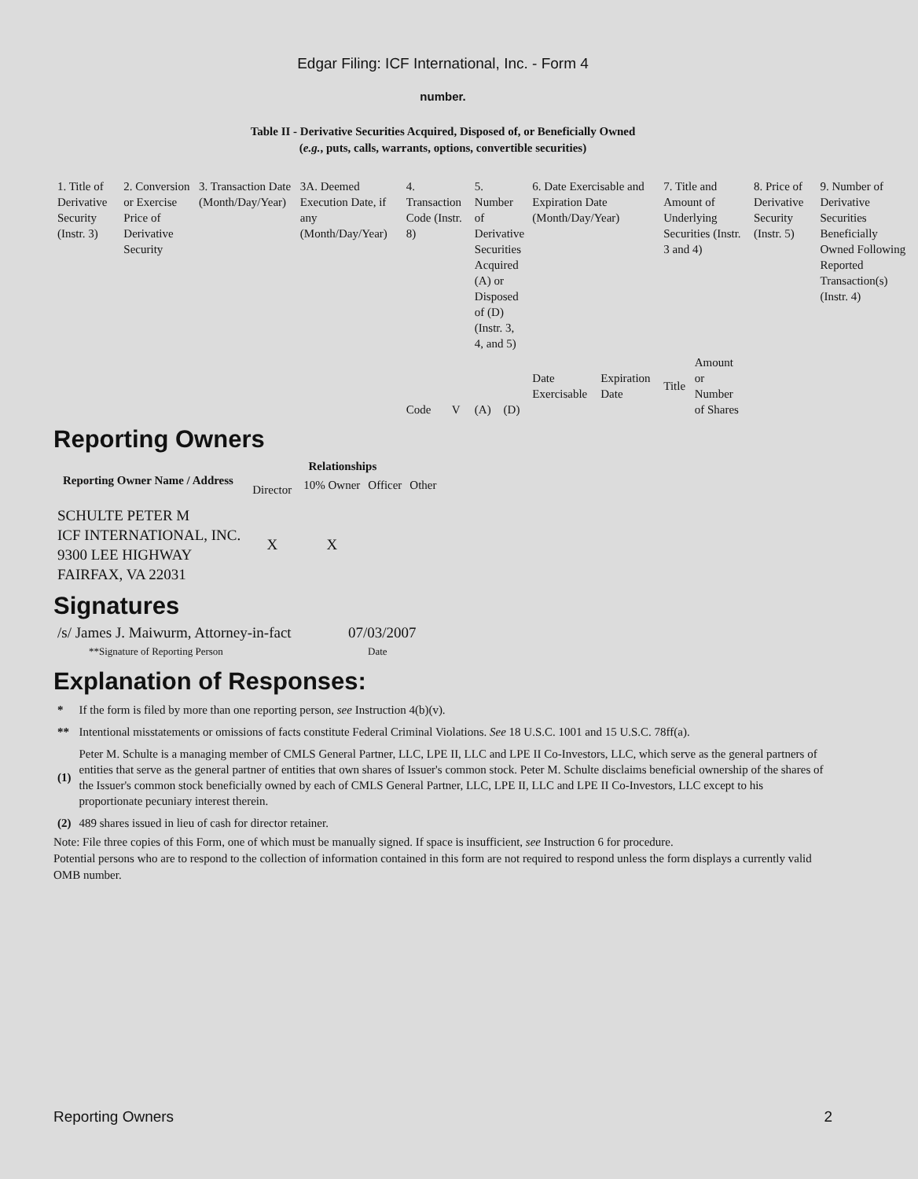Edgar Filing: ICF International, Inc. - Form 4
number.
Table II - Derivative Securities Acquired, Disposed of, or Beneficially Owned
(e.g., puts, calls, warrants, options, convertible securities)
| 1. Title of Derivative Security (Instr. 3) | 2. Conversion or Exercise Price of Derivative Security | 3. Transaction Date (Month/Day/Year) | 3A. Deemed Execution Date, if any (Month/Day/Year) | 4. Transaction Code (Instr. 8) | | 5. Number of Derivative Securities Acquired (A) or Disposed of (D) (Instr. 3, 4, and 5) | | 6. Date Exercisable and Expiration Date (Month/Day/Year) | | 7. Title and Amount of Underlying Securities (Instr. 3 and 4) | | 8. Price of Derivative Security (Instr. 5) | 9. Number of Derivative Securities Beneficially Owned Following Reported Transaction(s) (Instr. 4) |
| | | | | Code | V | (A) | (D) | Date Exercisable | Expiration Date | Title | Amount or Number of Shares | | |
Reporting Owners
| Reporting Owner Name / Address | Relationships | | | |
| --- | --- | --- | --- | --- |
| | Director | 10% Owner | Officer | Other |
| SCHULTE PETER M ICF INTERNATIONAL, INC. 9300 LEE HIGHWAY FAIRFAX, VA 22031 | X | X | | |
Signatures
| /s/ James J. Maiwurm, Attorney-in-fact | 07/03/2007 |
| **Signature of Reporting Person | Date |
Explanation of Responses:
| * | If the form is filed by more than one reporting person, see Instruction 4(b)(v). |
| ** | Intentional misstatements or omissions of facts constitute Federal Criminal Violations. See 18 U.S.C. 1001 and 15 U.S.C. 78ff(a). |
| (1) | Peter M. Schulte is a managing member of CMLS General Partner, LLC, LPE II, LLC and LPE II Co-Investors, LLC, which serve as the general partners of entities that serve as the general partner of entities that own shares of Issuer's common stock. Peter M. Schulte disclaims beneficial ownership of the shares of the Issuer's common stock beneficially owned by each of CMLS General Partner, LLC, LPE II, LLC and LPE II Co-Investors, LLC except to his proportionate pecuniary interest therein. |
| (2) | 489 shares issued in lieu of cash for director retainer. |
Note: File three copies of this Form, one of which must be manually signed. If space is insufficient, see Instruction 6 for procedure.
Potential persons who are to respond to the collection of information contained in this form are not required to respond unless the form displays a currently valid OMB number.
Reporting Owners 2